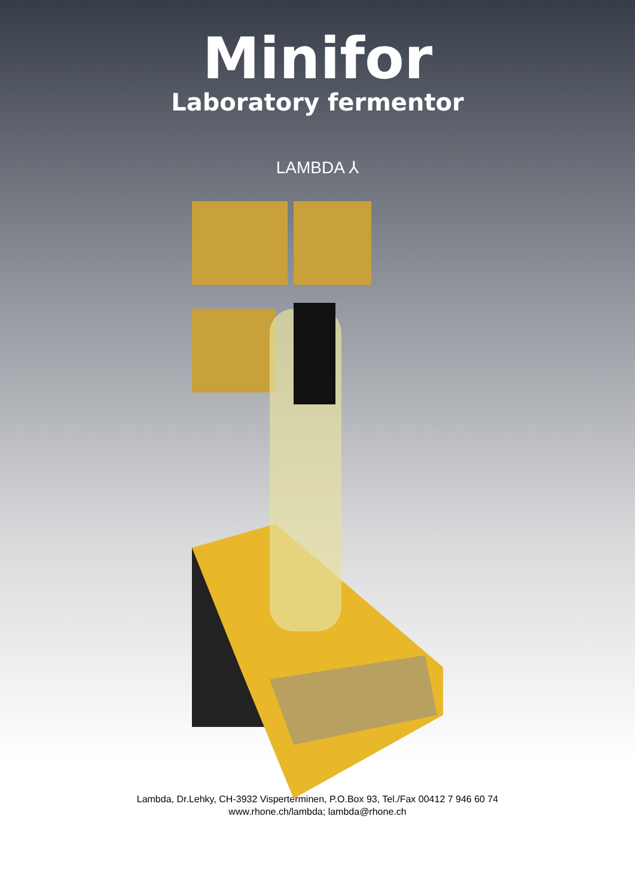Minifor
Laboratory fermentor
LAMBDA ⅄
Lambda, Dr.Lehky, CH-3932 Visperterminen, P.O.Box 93, Tel./Fax 00412 7 946 60 74
www.rhone.ch/lambda; lambda@rhone.ch